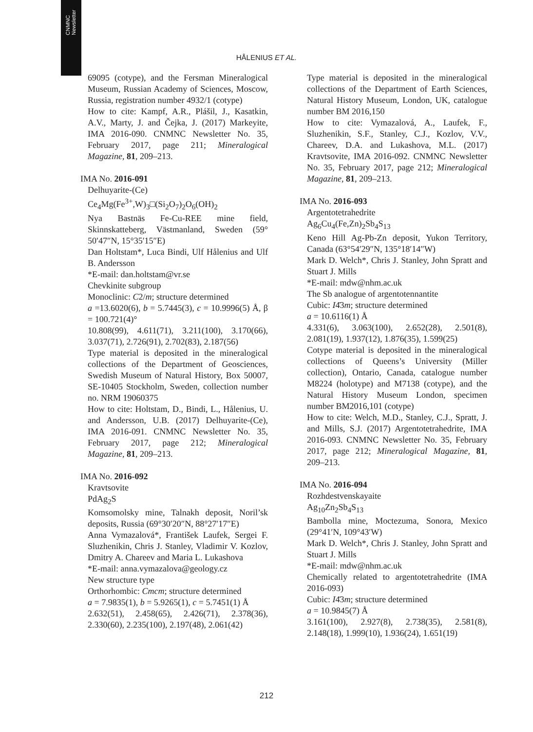CNMNC
Newsletter
HÅLENIUS ET AL.
69095 (cotype), and the Fersman Mineralogical Museum, Russian Academy of Sciences, Moscow, Russia, registration number 4932/1 (cotype)
How to cite: Kampf, A.R., Plášil, J., Kasatkin, A.V., Marty, J. and Čejka, J. (2017) Markeyite, IMA 2016-090. CNMNC Newsletter No. 35, February 2017, page 211; Mineralogical Magazine, 81, 209–213.
IMA No. 2016-091
Delhuyarite-(Ce)
Ce<sub>4</sub>Mg(Fe<sup>3+</sup>,W)<sub>3</sub>□(Si<sub>2</sub>O<sub>7</sub>)<sub>2</sub>O<sub>6</sub>(OH)<sub>2</sub>
Nya Bastnäs Fe-Cu-REE mine field, Skinnskatteberg, Västmanland, Sweden (59° 50′47″N, 15°35′15″E)
Dan Holtstam*, Luca Bindi, Ulf Hålenius and Ulf B. Andersson
*E-mail: dan.holtstam@vr.se
Chevkinite subgroup
Monoclinic: C2/m; structure determined
a =13.6020(6), b = 5.7445(3), c = 10.9996(5) Å, β = 100.721(4)°
10.808(99), 4.611(71), 3.211(100), 3.170(66), 3.037(71), 2.726(91), 2.702(83), 2.187(56)
Type material is deposited in the mineralogical collections of the Department of Geosciences, Swedish Museum of Natural History, Box 50007, SE-10405 Stockholm, Sweden, collection number no. NRM 19060375
How to cite: Holtstam, D., Bindi, L., Hålenius, U. and Andersson, U.B. (2017) Delhuyarite-(Ce), IMA 2016-091. CNMNC Newsletter No. 35, February 2017, page 212; Mineralogical Magazine, 81, 209–213.
IMA No. 2016-092
Kravtsovite
PdAg<sub>2</sub>S
Komsomolsky mine, Talnakh deposit, Noril’sk deposits, Russia (69°30′20″N, 88°27′17″E)
Anna Vymazalová*, František Laufek, Sergei F. Sluzhenikin, Chris J. Stanley, Vladimir V. Kozlov, Dmitry A. Chareev and Maria L. Lukashova
*E-mail: anna.vymazalova@geology.cz
New structure type
Orthorhombic: Cmcm; structure determined
a = 7.9835(1), b = 5.9265(1), c = 5.7451(1) Å
2.632(51), 2.458(65), 2.426(71), 2.378(36), 2.330(60), 2.235(100), 2.197(48), 2.061(42)
Type material is deposited in the mineralogical collections of the Department of Earth Sciences, Natural History Museum, London, UK, catalogue number BM 2016,150
How to cite: Vymazalová, A., Laufek, F., Sluzhenikin, S.F., Stanley, C.J., Kozlov, V.V., Chareev, D.A. and Lukashova, M.L. (2017) Kravtsovite, IMA 2016-092. CNMNC Newsletter No. 35, February 2017, page 212; Mineralogical Magazine, 81, 209–213.
IMA No. 2016-093
Argentotetrahedrite
Ag<sub>6</sub>Cu<sub>4</sub>(Fe,Zn)<sub>2</sub>Sb<sub>4</sub>S<sub>13</sub>
Keno Hill Ag-Pb-Zn deposit, Yukon Territory, Canada (63°54′29″N, 135°18′14″W)
Mark D. Welch*, Chris J. Stanley, John Spratt and Stuart J. Mills
*E-mail: mdw@nhm.ac.uk
The Sb analogue of argentotennantite
Cubic: I4̄3m; structure determined
a = 10.6116(1) Å
4.331(6), 3.063(100), 2.652(28), 2.501(8), 2.081(19), 1.937(12), 1.876(35), 1.599(25)
Cotype material is deposited in the mineralogical collections of Queens’s University (Miller collection), Ontario, Canada, catalogue number M8224 (holotype) and M7138 (cotype), and the Natural History Museum London, specimen number BM2016,101 (cotype)
How to cite: Welch, M.D., Stanley, C.J., Spratt, J. and Mills, S.J. (2017) Argentotetrahedrite, IMA 2016-093. CNMNC Newsletter No. 35, February 2017, page 212; Mineralogical Magazine, 81, 209–213.
IMA No. 2016-094
Rozhdestvenskayaite
Ag<sub>10</sub>Zn<sub>2</sub>Sb<sub>4</sub>S<sub>13</sub>
Bambolla mine, Moctezuma, Sonora, Mexico (29°41′N, 109°43′W)
Mark D. Welch*, Chris J. Stanley, John Spratt and Stuart J. Mills
*E-mail: mdw@nhm.ac.uk
Chemically related to argentotetrahedrite (IMA 2016-093)
Cubic: I4̄3m; structure determined
a = 10.9845(7) Å
3.161(100), 2.927(8), 2.738(35), 2.581(8), 2.148(18), 1.999(10), 1.936(24), 1.651(19)
212